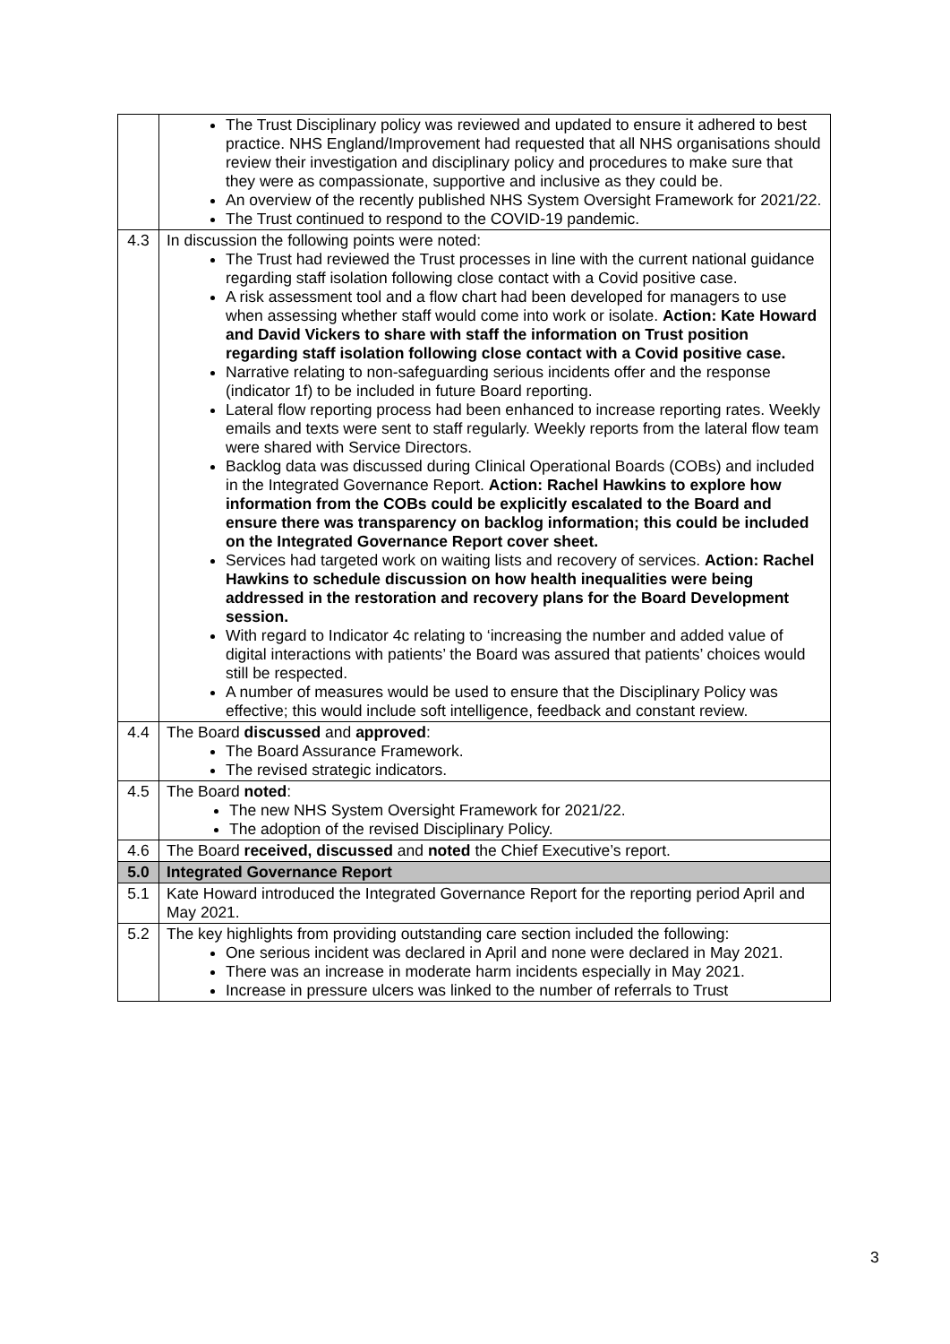| | The Trust Disciplinary policy was reviewed and updated to ensure it adhered to best practice. NHS England/Improvement had requested that all NHS organisations should review their investigation and disciplinary policy and procedures to make sure that they were as compassionate, supportive and inclusive as they could be. An overview of the recently published NHS System Oversight Framework for 2021/22. The Trust continued to respond to the COVID-19 pandemic. |
| 4.3 | In discussion the following points were noted: The Trust had reviewed the Trust processes in line with the current national guidance regarding staff isolation following close contact with a Covid positive case. A risk assessment tool and a flow chart had been developed for managers to use when assessing whether staff would come into work or isolate. Action: Kate Howard and David Vickers to share with staff the information on Trust position regarding staff isolation following close contact with a Covid positive case. Narrative relating to non-safeguarding serious incidents offer and the response (indicator 1f) to be included in future Board reporting. Lateral flow reporting process had been enhanced to increase reporting rates. Weekly emails and texts were sent to staff regularly. Weekly reports from the lateral flow team were shared with Service Directors. Backlog data was discussed during Clinical Operational Boards (COBs) and included in the Integrated Governance Report. Action: Rachel Hawkins to explore how information from the COBs could be explicitly escalated to the Board and ensure there was transparency on backlog information; this could be included on the Integrated Governance Report cover sheet. Services had targeted work on waiting lists and recovery of services. Action: Rachel Hawkins to schedule discussion on how health inequalities were being addressed in the restoration and recovery plans for the Board Development session. With regard to Indicator 4c relating to ‘increasing the number and added value of digital interactions with patients’ the Board was assured that patients’ choices would still be respected. A number of measures would be used to ensure that the Disciplinary Policy was effective; this would include soft intelligence, feedback and constant review. |
| 4.4 | The Board discussed and approved : The Board Assurance Framework. The revised strategic indicators. |
| 4.5 | The Board noted : The new NHS System Oversight Framework for 2021/22. The adoption of the revised Disciplinary Policy. |
| 4.6 | The Board received, discussed and noted the Chief Executive’s report. |
| 5.0 | Integrated Governance Report |
| 5.1 | Kate Howard introduced the Integrated Governance Report for the reporting period April and May 2021. |
| 5.2 | The key highlights from providing outstanding care section included the following: One serious incident was declared in April and none were declared in May 2021. There was an increase in moderate harm incidents especially in May 2021. Increase in pressure ulcers was linked to the number of referrals to Trust |
3